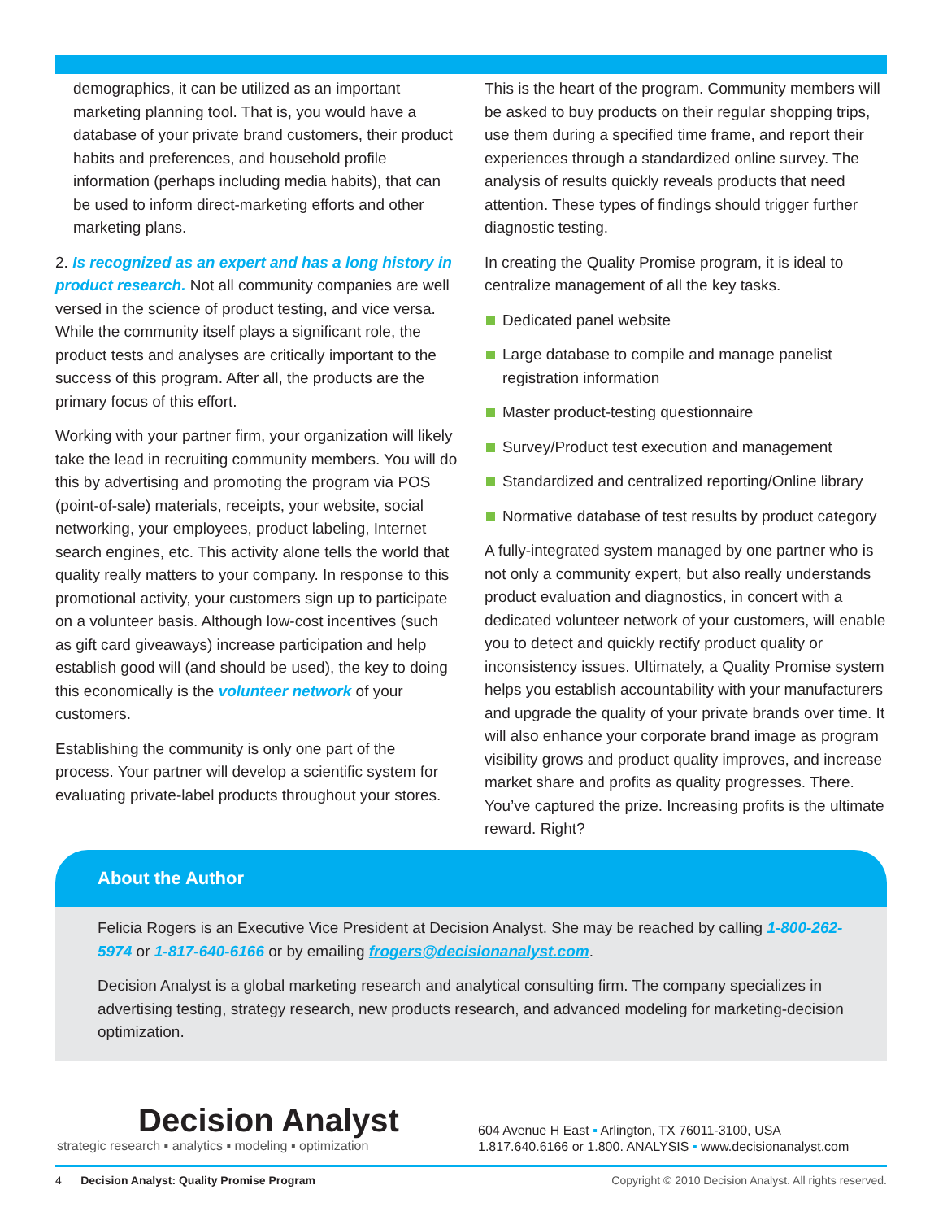demographics, it can be utilized as an important marketing planning tool. That is, you would have a database of your private brand customers, their product habits and preferences, and household profile information (perhaps including media habits), that can be used to inform direct-marketing efforts and other marketing plans.
2. Is recognized as an expert and has a long history in product research. Not all community companies are well versed in the science of product testing, and vice versa. While the community itself plays a significant role, the product tests and analyses are critically important to the success of this program. After all, the products are the primary focus of this effort.
Working with your partner firm, your organization will likely take the lead in recruiting community members. You will do this by advertising and promoting the program via POS (point-of-sale) materials, receipts, your website, social networking, your employees, product labeling, Internet search engines, etc. This activity alone tells the world that quality really matters to your company. In response to this promotional activity, your customers sign up to participate on a volunteer basis. Although low-cost incentives (such as gift card giveaways) increase participation and help establish good will (and should be used), the key to doing this economically is the volunteer network of your customers.
Establishing the community is only one part of the process. Your partner will develop a scientific system for evaluating private-label products throughout your stores.
This is the heart of the program. Community members will be asked to buy products on their regular shopping trips, use them during a specified time frame, and report their experiences through a standardized online survey. The analysis of results quickly reveals products that need attention. These types of findings should trigger further diagnostic testing.
In creating the Quality Promise program, it is ideal to centralize management of all the key tasks.
Dedicated panel website
Large database to compile and manage panelist registration information
Master product-testing questionnaire
Survey/Product test execution and management
Standardized and centralized reporting/Online library
Normative database of test results by product category
A fully-integrated system managed by one partner who is not only a community expert, but also really understands product evaluation and diagnostics, in concert with a dedicated volunteer network of your customers, will enable you to detect and quickly rectify product quality or inconsistency issues. Ultimately, a Quality Promise system helps you establish accountability with your manufacturers and upgrade the quality of your private brands over time. It will also enhance your corporate brand image as program visibility grows and product quality improves, and increase market share and profits as quality progresses. There. You’ve captured the prize. Increasing profits is the ultimate reward. Right?
About the Author
Felicia Rogers is an Executive Vice President at Decision Analyst. She may be reached by calling 1-800-262-5974 or 1-817-640-6166 or by emailing frogers@decisionanalyst.com.
Decision Analyst is a global marketing research and analytical consulting firm. The company specializes in advertising testing, strategy research, new products research, and advanced modeling for marketing-decision optimization.
Decision Analyst
strategic research ▪ analytics ▪ modeling ▪ optimization
604 Avenue H East ▪ Arlington, TX 76011-3100, USA
1.817.640.6166 or 1.800. ANALYSIS ▪ www.decisionanalyst.com
4 Decision Analyst: Quality Promise Program Copyright © 2010 Decision Analyst. All rights reserved.